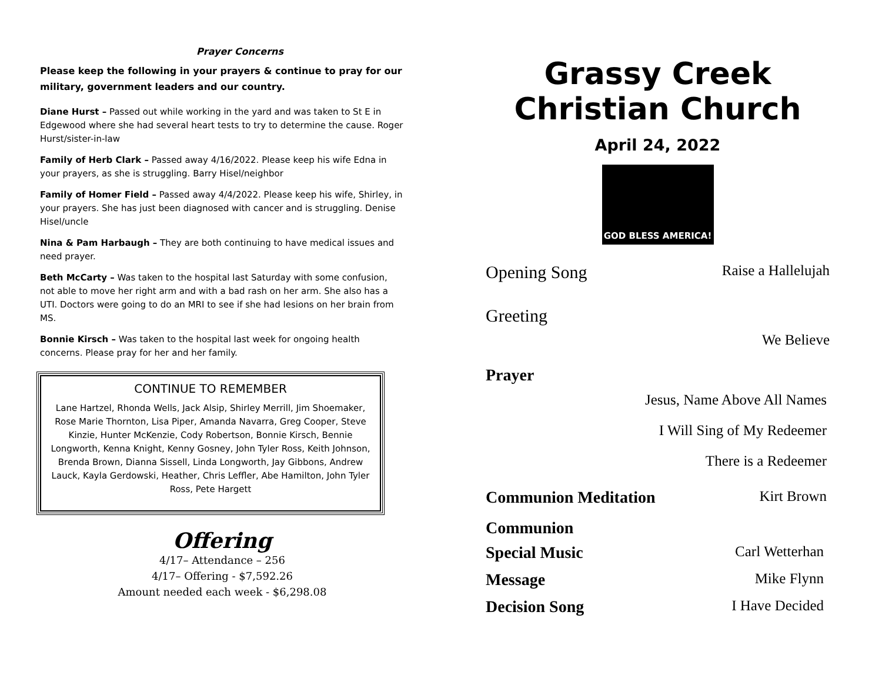Prayer Concerns
Please keep the following in your prayers & continue to pray for our military, government leaders and our country.
Diane Hurst – Passed out while working in the yard and was taken to St E in Edgewood where she had several heart tests to try to determine the cause. Roger Hurst/sister-in-law
Family of Herb Clark – Passed away 4/16/2022. Please keep his wife Edna in your prayers, as she is struggling. Barry Hisel/neighbor
Family of Homer Field – Passed away 4/4/2022. Please keep his wife, Shirley, in your prayers. She has just been diagnosed with cancer and is struggling. Denise Hisel/uncle
Nina & Pam Harbaugh – They are both continuing to have medical issues and need prayer.
Beth McCarty – Was taken to the hospital last Saturday with some confusion, not able to move her right arm and with a bad rash on her arm. She also has a UTI. Doctors were going to do an MRI to see if she had lesions on her brain from MS.
Bonnie Kirsch – Was taken to the hospital last week for ongoing health concerns. Please pray for her and her family.
CONTINUE TO REMEMBER
Lane Hartzel, Rhonda Wells, Jack Alsip, Shirley Merrill, Jim Shoemaker, Rose Marie Thornton, Lisa Piper, Amanda Navarra, Greg Cooper, Steve Kinzie, Hunter McKenzie, Cody Robertson, Bonnie Kirsch, Bennie Longworth, Kenna Knight, Kenny Gosney, John Tyler Ross, Keith Johnson, Brenda Brown, Dianna Sissell, Linda Longworth, Jay Gibbons, Andrew Lauck, Kayla Gerdowski, Heather, Chris Leffler, Abe Hamilton, John Tyler Ross, Pete Hargett
Offering
4/17– Attendance – 256
4/17– Offering - $7,592.26
Amount needed each week - $6,298.08
Grassy Creek
Christian Church
April 24, 2022
GOD BLESS AMERICA!
Opening Song Raise a Hallelujah
Greeting
We Believe
Prayer
Jesus, Name Above All Names
I Will Sing of My Redeemer
There is a Redeemer
Communion Meditation Kirt Brown
Communion
Special Music Carl Wetterhan
Message Mike Flynn
Decision Song I Have Decided